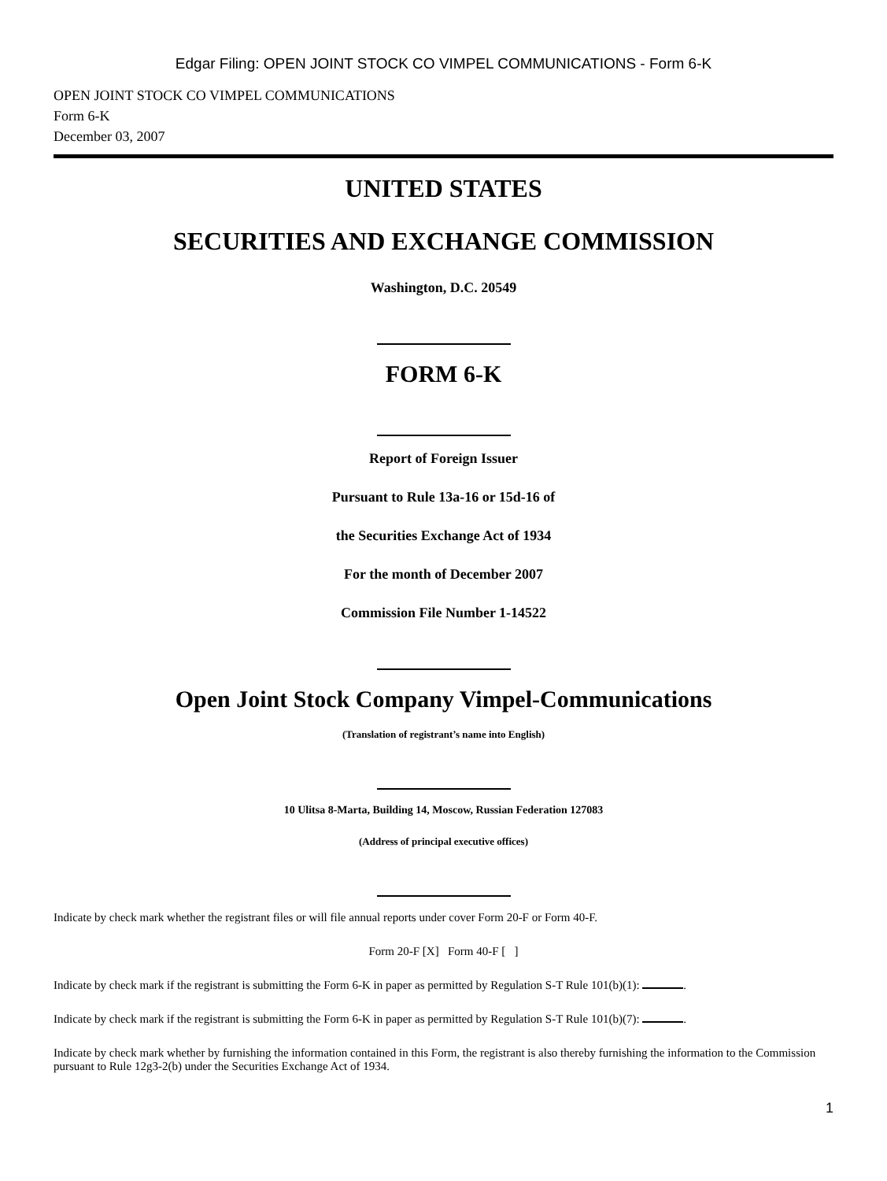Edgar Filing: OPEN JOINT STOCK CO VIMPEL COMMUNICATIONS - Form 6-K
OPEN JOINT STOCK CO VIMPEL COMMUNICATIONS
Form 6-K
December 03, 2007
UNITED STATES
SECURITIES AND EXCHANGE COMMISSION
Washington, D.C. 20549
FORM 6-K
Report of Foreign Issuer
Pursuant to Rule 13a-16 or 15d-16 of
the Securities Exchange Act of 1934
For the month of December 2007
Commission File Number 1-14522
Open Joint Stock Company Vimpel-Communications
(Translation of registrant’s name into English)
10 Ulitsa 8-Marta, Building 14, Moscow, Russian Federation 127083
(Address of principal executive offices)
Indicate by check mark whether the registrant files or will file annual reports under cover Form 20-F or Form 40-F.
Form 20-F [X] Form 40-F [ ]
Indicate by check mark if the registrant is submitting the Form 6-K in paper as permitted by Regulation S-T Rule 101(b)(1): .
Indicate by check mark if the registrant is submitting the Form 6-K in paper as permitted by Regulation S-T Rule 101(b)(7): .
Indicate by check mark whether by furnishing the information contained in this Form, the registrant is also thereby furnishing the information to the Commission pursuant to Rule 12g3-2(b) under the Securities Exchange Act of 1934.
1